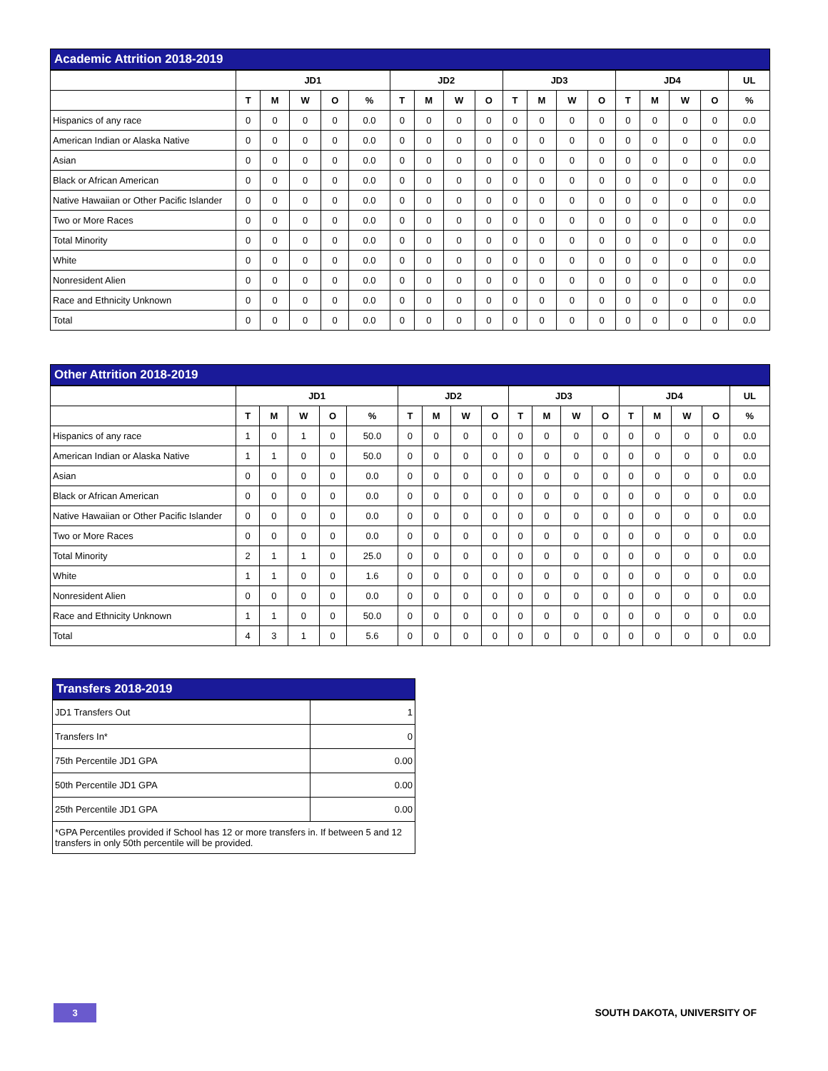Academic Attrition 2018-2019
| | JD1 | | | | | JD2 | | | | JD3 | | | | JD4 | | | | UL |
| --- | --- | --- | --- | --- | --- | --- | --- | --- | --- | --- | --- | --- | --- | --- | --- | --- | --- | --- |
| | T | M | W | O | % | T | M | W | O | T | M | W | O | T | M | W | O | % |
| Hispanics of any race | 0 | 0 | 0 | 0 | 0.0 | 0 | 0 | 0 | 0 | 0 | 0 | 0 | 0 | 0 | 0 | 0 | 0 | 0.0 |
| American Indian or Alaska Native | 0 | 0 | 0 | 0 | 0.0 | 0 | 0 | 0 | 0 | 0 | 0 | 0 | 0 | 0 | 0 | 0 | 0 | 0.0 |
| Asian | 0 | 0 | 0 | 0 | 0.0 | 0 | 0 | 0 | 0 | 0 | 0 | 0 | 0 | 0 | 0 | 0 | 0 | 0.0 |
| Black or African American | 0 | 0 | 0 | 0 | 0.0 | 0 | 0 | 0 | 0 | 0 | 0 | 0 | 0 | 0 | 0 | 0 | 0 | 0.0 |
| Native Hawaiian or Other Pacific Islander | 0 | 0 | 0 | 0 | 0.0 | 0 | 0 | 0 | 0 | 0 | 0 | 0 | 0 | 0 | 0 | 0 | 0 | 0.0 |
| Two or More Races | 0 | 0 | 0 | 0 | 0.0 | 0 | 0 | 0 | 0 | 0 | 0 | 0 | 0 | 0 | 0 | 0 | 0 | 0.0 |
| Total Minority | 0 | 0 | 0 | 0 | 0.0 | 0 | 0 | 0 | 0 | 0 | 0 | 0 | 0 | 0 | 0 | 0 | 0 | 0.0 |
| White | 0 | 0 | 0 | 0 | 0.0 | 0 | 0 | 0 | 0 | 0 | 0 | 0 | 0 | 0 | 0 | 0 | 0 | 0.0 |
| Nonresident Alien | 0 | 0 | 0 | 0 | 0.0 | 0 | 0 | 0 | 0 | 0 | 0 | 0 | 0 | 0 | 0 | 0 | 0 | 0.0 |
| Race and Ethnicity Unknown | 0 | 0 | 0 | 0 | 0.0 | 0 | 0 | 0 | 0 | 0 | 0 | 0 | 0 | 0 | 0 | 0 | 0 | 0.0 |
| Total | 0 | 0 | 0 | 0 | 0.0 | 0 | 0 | 0 | 0 | 0 | 0 | 0 | 0 | 0 | 0 | 0 | 0 | 0.0 |
Other Attrition 2018-2019
| | JD1 | | | | | JD2 | | | | JD3 | | | | JD4 | | | | UL |
| --- | --- | --- | --- | --- | --- | --- | --- | --- | --- | --- | --- | --- | --- | --- | --- | --- | --- | --- |
| | T | M | W | O | % | T | M | W | O | T | M | W | O | T | M | W | O | % |
| Hispanics of any race | 1 | 0 | 1 | 0 | 50.0 | 0 | 0 | 0 | 0 | 0 | 0 | 0 | 0 | 0 | 0 | 0 | 0 | 0.0 |
| American Indian or Alaska Native | 1 | 1 | 0 | 0 | 50.0 | 0 | 0 | 0 | 0 | 0 | 0 | 0 | 0 | 0 | 0 | 0 | 0 | 0.0 |
| Asian | 0 | 0 | 0 | 0 | 0.0 | 0 | 0 | 0 | 0 | 0 | 0 | 0 | 0 | 0 | 0 | 0 | 0 | 0.0 |
| Black or African American | 0 | 0 | 0 | 0 | 0.0 | 0 | 0 | 0 | 0 | 0 | 0 | 0 | 0 | 0 | 0 | 0 | 0 | 0.0 |
| Native Hawaiian or Other Pacific Islander | 0 | 0 | 0 | 0 | 0.0 | 0 | 0 | 0 | 0 | 0 | 0 | 0 | 0 | 0 | 0 | 0 | 0 | 0.0 |
| Two or More Races | 0 | 0 | 0 | 0 | 0.0 | 0 | 0 | 0 | 0 | 0 | 0 | 0 | 0 | 0 | 0 | 0 | 0 | 0.0 |
| Total Minority | 2 | 1 | 1 | 0 | 25.0 | 0 | 0 | 0 | 0 | 0 | 0 | 0 | 0 | 0 | 0 | 0 | 0 | 0.0 |
| White | 1 | 1 | 0 | 0 | 1.6 | 0 | 0 | 0 | 0 | 0 | 0 | 0 | 0 | 0 | 0 | 0 | 0 | 0.0 |
| Nonresident Alien | 0 | 0 | 0 | 0 | 0.0 | 0 | 0 | 0 | 0 | 0 | 0 | 0 | 0 | 0 | 0 | 0 | 0 | 0.0 |
| Race and Ethnicity Unknown | 1 | 1 | 0 | 0 | 50.0 | 0 | 0 | 0 | 0 | 0 | 0 | 0 | 0 | 0 | 0 | 0 | 0 | 0.0 |
| Total | 4 | 3 | 1 | 0 | 5.6 | 0 | 0 | 0 | 0 | 0 | 0 | 0 | 0 | 0 | 0 | 0 | 0 | 0.0 |
Transfers 2018-2019
| JD1 Transfers Out | 1 |
| Transfers In* | 0 |
| 75th Percentile JD1 GPA | 0.00 |
| 50th Percentile JD1 GPA | 0.00 |
| 25th Percentile JD1 GPA | 0.00 |
| *GPA Percentiles provided if School has 12 or more transfers in. If between 5 and 12 transfers in only 50th percentile will be provided. | |
3 SOUTH DAKOTA, UNIVERSITY OF